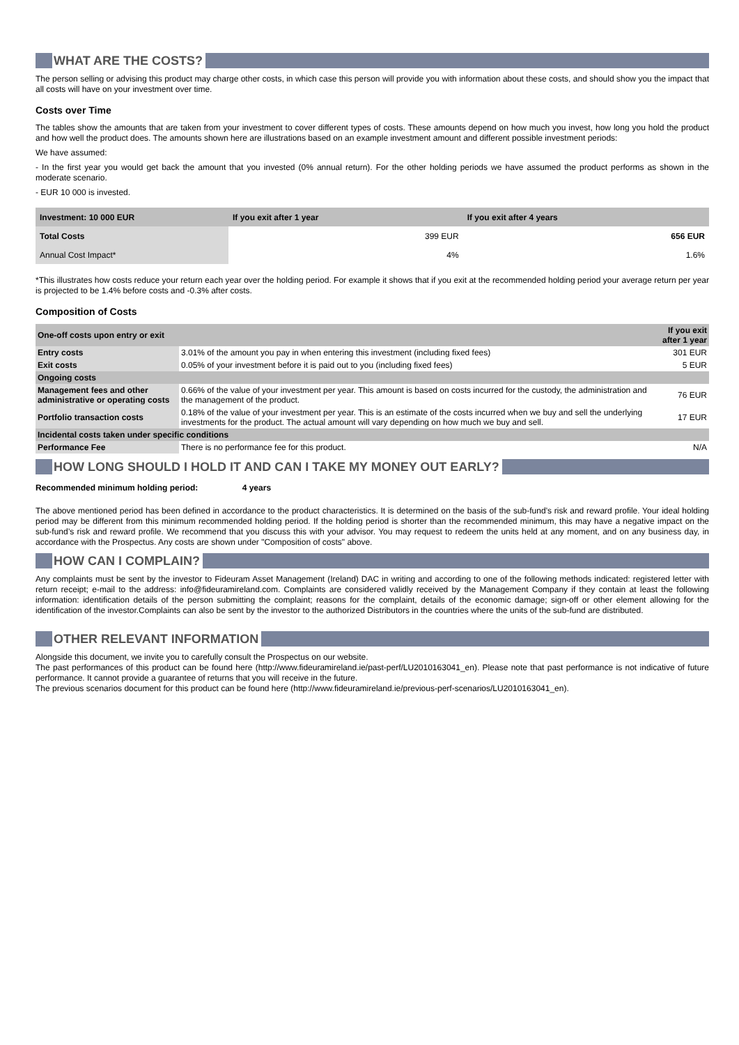WHAT ARE THE COSTS?
The person selling or advising this product may charge other costs, in which case this person will provide you with information about these costs, and should show you the impact that all costs will have on your investment over time.
Costs over Time
The tables show the amounts that are taken from your investment to cover different types of costs. These amounts depend on how much you invest, how long you hold the product and how well the product does. The amounts shown here are illustrations based on an example investment amount and different possible investment periods:
We have assumed:
- In the first year you would get back the amount that you invested (0% annual return). For the other holding periods we have assumed the product performs as shown in the moderate scenario.
- EUR 10 000 is invested.
| Investment: 10 000 EUR | If you exit after 1 year | If you exit after 4 years |
| --- | --- | --- |
| Total Costs | 399 EUR | 656 EUR |
| Annual Cost Impact* | 4% | 1.6% |
*This illustrates how costs reduce your return each year over the holding period. For example it shows that if you exit at the recommended holding period your average return per year is projected to be 1.4% before costs and -0.3% after costs.
Composition of Costs
| One-off costs upon entry or exit | | If you exit after 1 year |
| --- | --- | --- |
| Entry costs | 3.01% of the amount you pay in when entering this investment (including fixed fees) | 301 EUR |
| Exit costs | 0.05% of your investment before it is paid out to you (including fixed fees) | 5 EUR |
| Ongoing costs | | |
| Management fees and other administrative or operating costs | 0.66% of the value of your investment per year. This amount is based on costs incurred for the custody, the administration and the management of the product. | 76 EUR |
| Portfolio transaction costs | 0.18% of the value of your investment per year. This is an estimate of the costs incurred when we buy and sell the underlying investments for the product. The actual amount will vary depending on how much we buy and sell. | 17 EUR |
| Incidental costs taken under specific conditions | | |
| Performance Fee | There is no performance fee for this product. | N/A |
HOW LONG SHOULD I HOLD IT AND CAN I TAKE MY MONEY OUT EARLY?
Recommended minimum holding period: 4 years
The above mentioned period has been defined in accordance to the product characteristics. It is determined on the basis of the sub-fund’s risk and reward profile. Your ideal holding period may be different from this minimum recommended holding period. If the holding period is shorter than the recommended minimum, this may have a negative impact on the sub-fund’s risk and reward profile. We recommend that you discuss this with your advisor. You may request to redeem the units held at any moment, and on any business day, in accordance with the Prospectus. Any costs are shown under "Composition of costs" above.
HOW CAN I COMPLAIN?
Any complaints must be sent by the investor to Fideuram Asset Management (Ireland) DAC in writing and according to one of the following methods indicated: registered letter with return receipt; e-mail to the address: info@fideuramireland.com. Complaints are considered validly received by the Management Company if they contain at least the following information: identification details of the person submitting the complaint; reasons for the complaint, details of the economic damage; sign-off or other element allowing for the identification of the investor.Complaints can also be sent by the investor to the authorized Distributors in the countries where the units of the sub-fund are distributed.
OTHER RELEVANT INFORMATION
Alongside this document, we invite you to carefully consult the Prospectus on our website.
The past performances of this product can be found here (http://www.fideuramireland.ie/past-perf/LU2010163041_en). Please note that past performance is not indicative of future performance. It cannot provide a guarantee of returns that you will receive in the future.
The previous scenarios document for this product can be found here (http://www.fideuramireland.ie/previous-perf-scenarios/LU2010163041_en).